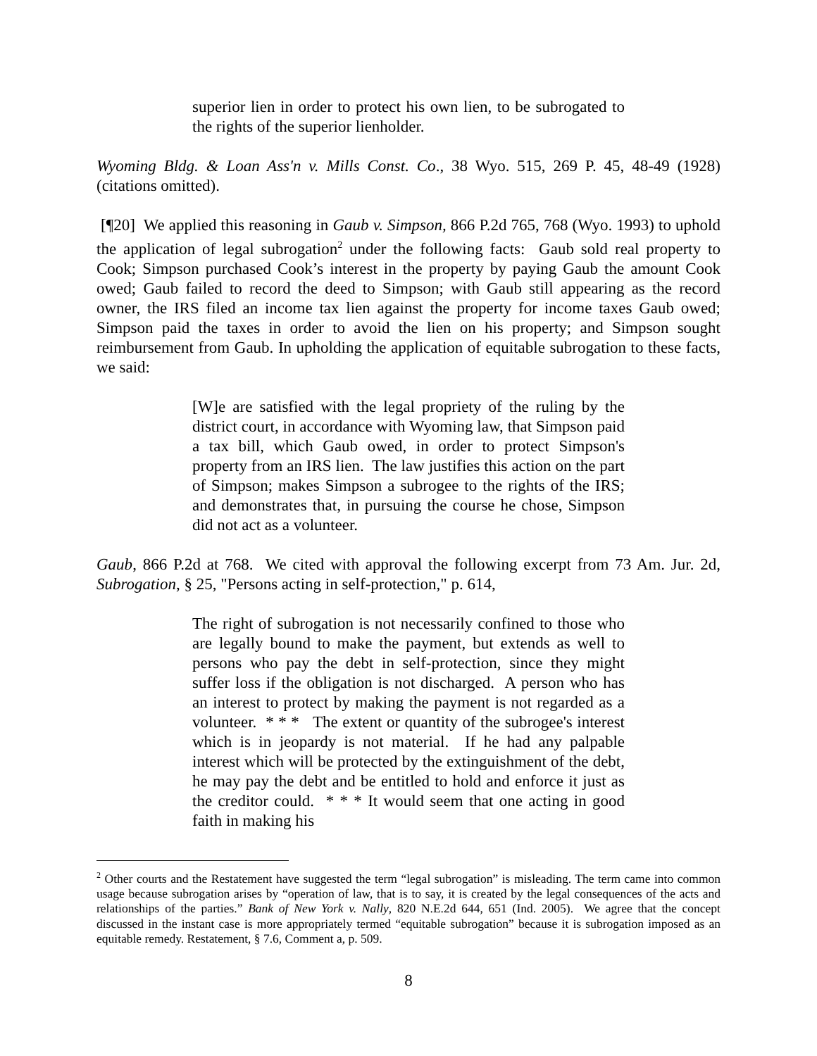superior lien in order to protect his own lien, to be subrogated to the rights of the superior lienholder.
Wyoming Bldg. & Loan Ass'n v. Mills Const. Co., 38 Wyo. 515, 269 P. 45, 48-49 (1928) (citations omitted).
[¶20] We applied this reasoning in Gaub v. Simpson, 866 P.2d 765, 768 (Wyo. 1993) to uphold the application of legal subrogation<sup>2</sup> under the following facts: Gaub sold real property to Cook; Simpson purchased Cook’s interest in the property by paying Gaub the amount Cook owed; Gaub failed to record the deed to Simpson; with Gaub still appearing as the record owner, the IRS filed an income tax lien against the property for income taxes Gaub owed; Simpson paid the taxes in order to avoid the lien on his property; and Simpson sought reimbursement from Gaub. In upholding the application of equitable subrogation to these facts, we said:
[W]e are satisfied with the legal propriety of the ruling by the district court, in accordance with Wyoming law, that Simpson paid a tax bill, which Gaub owed, in order to protect Simpson's property from an IRS lien. The law justifies this action on the part of Simpson; makes Simpson a subrogee to the rights of the IRS; and demonstrates that, in pursuing the course he chose, Simpson did not act as a volunteer.
Gaub, 866 P.2d at 768. We cited with approval the following excerpt from 73 Am. Jur. 2d, Subrogation, § 25, "Persons acting in self-protection," p. 614,
The right of subrogation is not necessarily confined to those who are legally bound to make the payment, but extends as well to persons who pay the debt in self-protection, since they might suffer loss if the obligation is not discharged. A person who has an interest to protect by making the payment is not regarded as a volunteer. * * * The extent or quantity of the subrogee's interest which is in jeopardy is not material. If he had any palpable interest which will be protected by the extinguishment of the debt, he may pay the debt and be entitled to hold and enforce it just as the creditor could. * * * It would seem that one acting in good faith in making his
<sup>2</sup> Other courts and the Restatement have suggested the term “legal subrogation” is misleading. The term came into common usage because subrogation arises by “operation of law, that is to say, it is created by the legal consequences of the acts and relationships of the parties.” Bank of New York v. Nally, 820 N.E.2d 644, 651 (Ind. 2005). We agree that the concept discussed in the instant case is more appropriately termed “equitable subrogation” because it is subrogation imposed as an equitable remedy. Restatement, § 7.6, Comment a, p. 509.
8